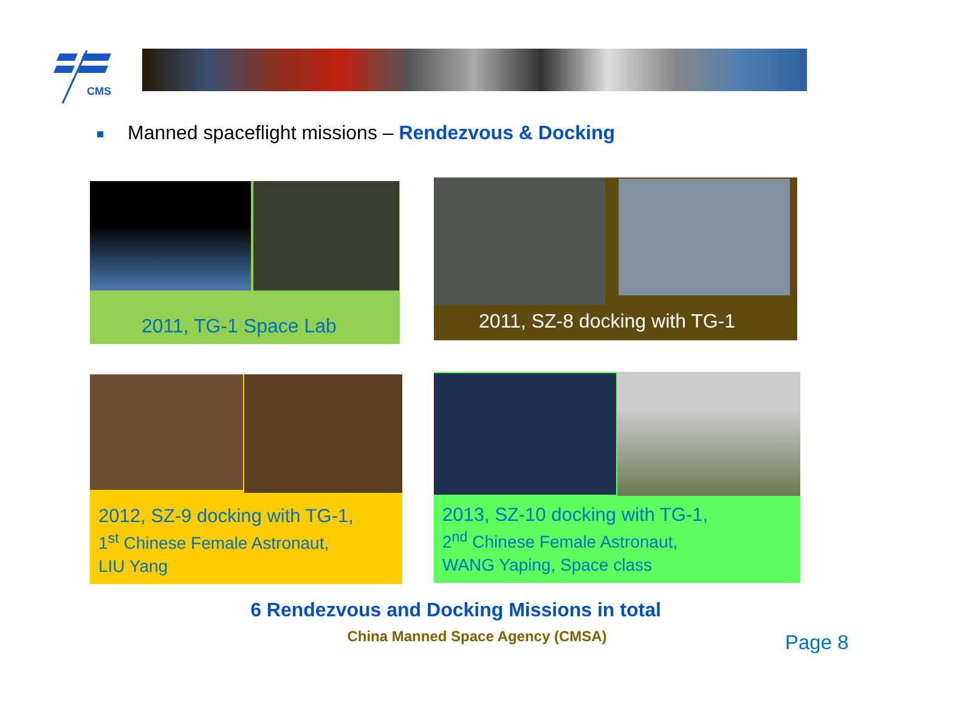CMS
Manned spaceflight missions – Rendezvous & Docking
2011, TG-1 Space Lab 2011, SZ-8 docking with TG-1
2012, SZ-9 docking with TG-1,
1<sup>st</sup> Chinese Female Astronaut,
LIU Yang
2013, SZ-10 docking with TG-1,
2<sup>nd</sup> Chinese Female Astronaut,
WANG Yaping, Space class
6 Rendezvous and Docking Missions in total
China Manned Space Agency (CMSA) Page 8